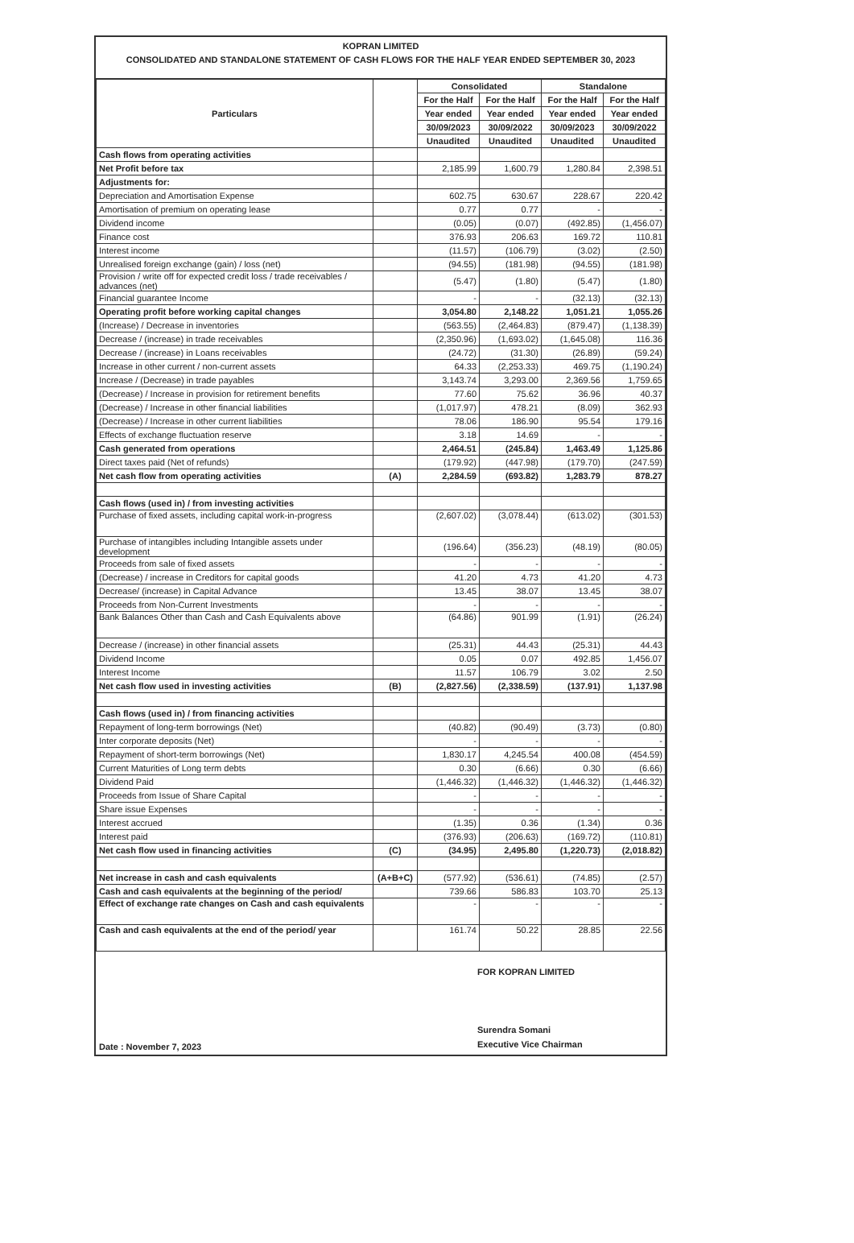KOPRAN LIMITED
CONSOLIDATED AND STANDALONE STATEMENT OF CASH FLOWS FOR THE HALF YEAR ENDED SEPTEMBER 30, 2023
| Particulars | | Consolidated | | Standalone | |
| --- | --- | --- | --- | --- | --- |
| | | For the Half | For the Half | For the Half | For the Half |
| | | Year ended | Year ended | Year ended | Year ended |
| | | 30/09/2023 | 30/09/2022 | 30/09/2023 | 30/09/2022 |
| | | Unaudited | Unaudited | Unaudited | Unaudited |
| Cash flows from operating activities | | | | | |
| Net Profit before tax | | 2,185.99 | 1,600.79 | 1,280.84 | 2,398.51 |
| Adjustments for: | | | | | |
| Depreciation and Amortisation Expense | | 602.75 | 630.67 | 228.67 | 220.42 |
| Amortisation of premium on operating lease | | 0.77 | 0.77 | - | - |
| Dividend income | | (0.05) | (0.07) | (492.85) | (1,456.07) |
| Finance cost | | 376.93 | 206.63 | 169.72 | 110.81 |
| Interest income | | (11.57) | (106.79) | (3.02) | (2.50) |
| Unrealised foreign exchange (gain) / loss (net) | | (94.55) | (181.98) | (94.55) | (181.98) |
| Provision / write off for expected credit loss / trade receivables / advances (net) | | (5.47) | (1.80) | (5.47) | (1.80) |
| Financial guarantee Income | | - | - | (32.13) | (32.13) |
| Operating profit before working capital changes | | 3,054.80 | 2,148.22 | 1,051.21 | 1,055.26 |
| (Increase) / Decrease in inventories | | (563.55) | (2,464.83) | (879.47) | (1,138.39) |
| Decrease / (increase) in trade receivables | | (2,350.96) | (1,693.02) | (1,645.08) | 116.36 |
| Decrease / (increase) in Loans receivables | | (24.72) | (31.30) | (26.89) | (59.24) |
| Increase in other current / non-current assets | | 64.33 | (2,253.33) | 469.75 | (1,190.24) |
| Increase / (Decrease) in trade payables | | 3,143.74 | 3,293.00 | 2,369.56 | 1,759.65 |
| (Decrease) / Increase in provision for retirement benefits | | 77.60 | 75.62 | 36.96 | 40.37 |
| (Decrease) / Increase in other financial liabilities | | (1,017.97) | 478.21 | (8.09) | 362.93 |
| (Decrease) / Increase in other current liabilities | | 78.06 | 186.90 | 95.54 | 179.16 |
| Effects of exchange fluctuation reserve | | 3.18 | 14.69 | - | - |
| Cash generated from operations | | 2,464.51 | (245.84) | 1,463.49 | 1,125.86 |
| Direct taxes paid (Net of refunds) | | (179.92) | (447.98) | (179.70) | (247.59) |
| Net cash flow from operating activities | (A) | 2,284.59 | (693.82) | 1,283.79 | 878.27 |
| Cash flows (used in) / from investing activities | | | | | |
| Purchase of fixed assets, including capital work-in-progress | | (2,607.02) | (3,078.44) | (613.02) | (301.53) |
| Purchase of intangibles including Intangible assets under development | | (196.64) | (356.23) | (48.19) | (80.05) |
| Proceeds from sale of fixed assets | | - | - | - | - |
| (Decrease) / increase in Creditors for capital goods | | 41.20 | 4.73 | 41.20 | 4.73 |
| Decrease/ (increase) in Capital Advance | | 13.45 | 38.07 | 13.45 | 38.07 |
| Proceeds from Non-Current Investments | | - | - | - | - |
| Bank Balances Other than Cash and Cash Equivalents above | | (64.86) | 901.99 | (1.91) | (26.24) |
| Decrease / (increase) in other financial assets | | (25.31) | 44.43 | (25.31) | 44.43 |
| Dividend Income | | 0.05 | 0.07 | 492.85 | 1,456.07 |
| Interest Income | | 11.57 | 106.79 | 3.02 | 2.50 |
| Net cash flow used in investing activities | (B) | (2,827.56) | (2,338.59) | (137.91) | 1,137.98 |
| Cash flows (used in) / from financing activities | | | | | |
| Repayment of long-term borrowings (Net) | | (40.82) | (90.49) | (3.73) | (0.80) |
| Inter corporate deposits (Net) | | - | - | - | - |
| Repayment of short-term borrowings (Net) | | 1,830.17 | 4,245.54 | 400.08 | (454.59) |
| Current Maturities of Long term debts | | 0.30 | (6.66) | 0.30 | (6.66) |
| Dividend Paid | | (1,446.32) | (1,446.32) | (1,446.32) | (1,446.32) |
| Proceeds from Issue of Share Capital | | - | - | - | - |
| Share issue Expenses | | - | - | - | - |
| Interest accrued | | (1.35) | 0.36 | (1.34) | 0.36 |
| Interest paid | | (376.93) | (206.63) | (169.72) | (110.81) |
| Net cash flow used in financing activities | (C) | (34.95) | 2,495.80 | (1,220.73) | (2,018.82) |
| Net increase in cash and cash equivalents | (A+B+C) | (577.92) | (536.61) | (74.85) | (2.57) |
| Cash and cash equivalents at the beginning of the period/ | | 739.66 | 586.83 | 103.70 | 25.13 |
| Effect of exchange rate changes on Cash and cash equivalents | | - | - | - | - |
| Cash and cash equivalents at the end of the period/ year | | 161.74 | 50.22 | 28.85 | 22.56 |
Date : November 7, 2023
FOR KOPRAN LIMITED
Surendra Somani
Executive Vice Chairman